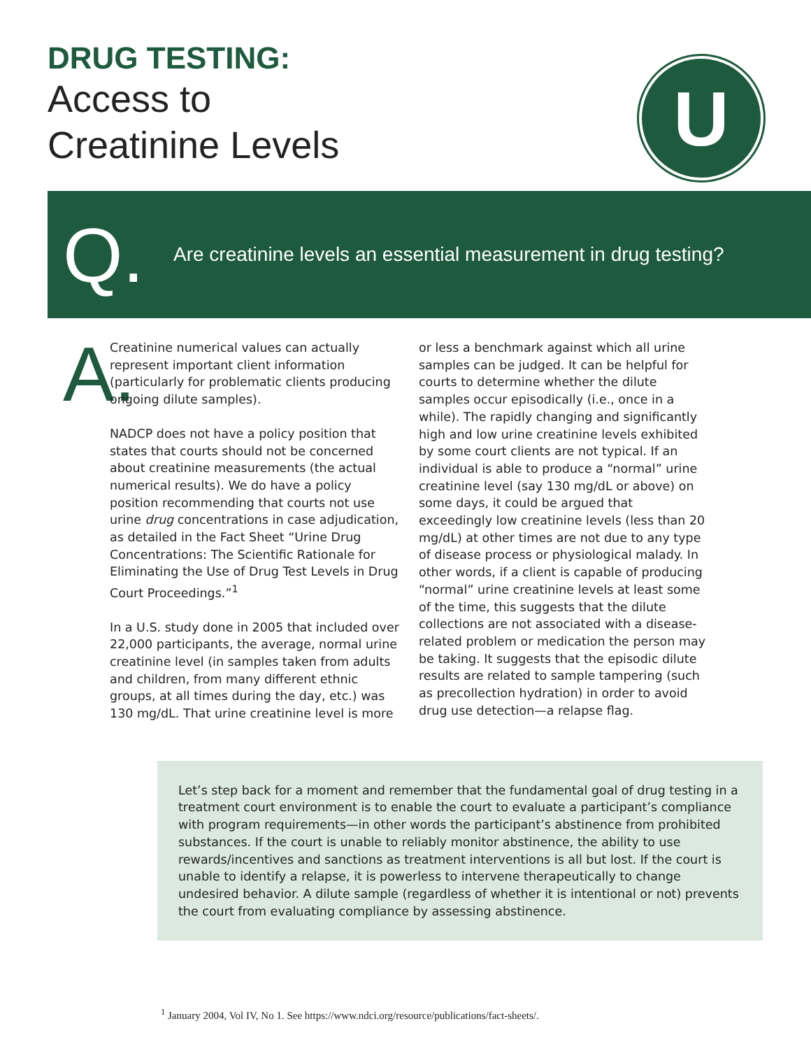DRUG TESTING:
Access to
Creatinine Levels
U
Q.
Are creatinine levels an essential measurement in drug testing?
A.
Creatinine numerical values can actually represent important client information (particularly for problematic clients producing ongoing dilute samples).
NADCP does not have a policy position that states that courts should not be concerned about creatinine measurements (the actual numerical results). We do have a policy position recommending that courts not use urine drug concentrations in case adjudication, as detailed in the Fact Sheet “Urine Drug Concentrations: The Scientific Rationale for Eliminating the Use of Drug Test Levels in Drug Court Proceedings.”<sup>1</sup>
In a U.S. study done in 2005 that included over 22,000 participants, the average, normal urine creatinine level (in samples taken from adults and children, from many different ethnic groups, at all times during the day, etc.) was 130 mg/dL. That urine creatinine level is more or less a benchmark against which all urine samples can be judged. It can be helpful for courts to determine whether the dilute samples occur episodically (i.e., once in a while). The rapidly changing and significantly high and low urine creatinine levels exhibited by some court clients are not typical. If an individual is able to produce a “normal” urine creatinine level (say 130 mg/dL or above) on some days, it could be argued that exceedingly low creatinine levels (less than 20 mg/dL) at other times are not due to any type of disease process or physiological malady. In other words, if a client is capable of producing “normal” urine creatinine levels at least some of the time, this suggests that the dilute collections are not associated with a disease-related problem or medication the person may be taking. It suggests that the episodic dilute results are related to sample tampering (such as precollection hydration) in order to avoid drug use detection—a relapse flag.
Let’s step back for a moment and remember that the fundamental goal of drug testing in a treatment court environment is to enable the court to evaluate a participant’s compliance with program requirements—in other words the participant’s abstinence from prohibited substances. If the court is unable to reliably monitor abstinence, the ability to use rewards/incentives and sanctions as treatment interventions is all but lost. If the court is unable to identify a relapse, it is powerless to intervene therapeutically to change undesired behavior. A dilute sample (regardless of whether it is intentional or not) prevents the court from evaluating compliance by assessing abstinence.
<sup>1</sup> January 2004, Vol IV, No 1. See https://www.ndci.org/resource/publications/fact-sheets/.